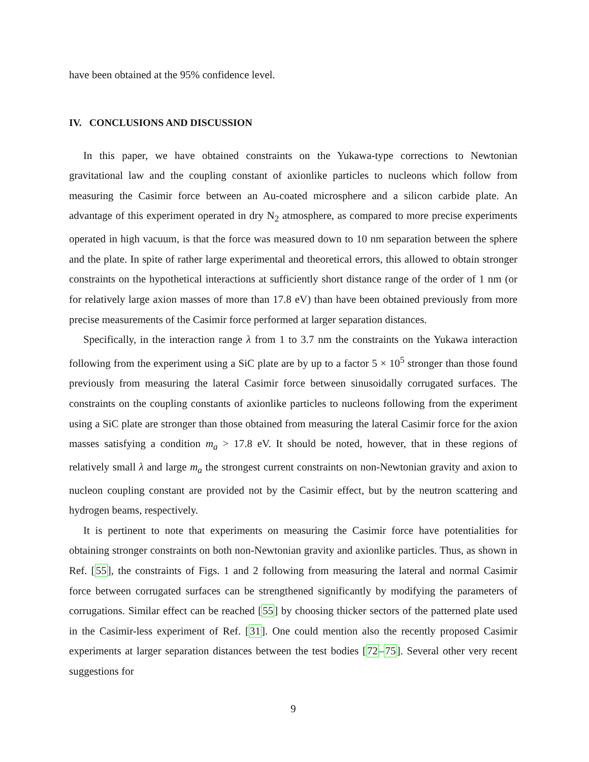have been obtained at the 95% confidence level.
IV. CONCLUSIONS AND DISCUSSION
In this paper, we have obtained constraints on the Yukawa-type corrections to Newtonian gravitational law and the coupling constant of axionlike particles to nucleons which follow from measuring the Casimir force between an Au-coated microsphere and a silicon carbide plate. An advantage of this experiment operated in dry N<sub>2</sub> atmosphere, as compared to more precise experiments operated in high vacuum, is that the force was measured down to 10 nm separation between the sphere and the plate. In spite of rather large experimental and theoretical errors, this allowed to obtain stronger constraints on the hypothetical interactions at sufficiently short distance range of the order of 1 nm (or for relatively large axion masses of more than 17.8 eV) than have been obtained previously from more precise measurements of the Casimir force performed at larger separation distances.
Specifically, in the interaction range λ from 1 to 3.7 nm the constraints on the Yukawa interaction following from the experiment using a SiC plate are by up to a factor 5 × 10<sup>5</sup> stronger than those found previously from measuring the lateral Casimir force between sinusoidally corrugated surfaces. The constraints on the coupling constants of axionlike particles to nucleons following from the experiment using a SiC plate are stronger than those obtained from measuring the lateral Casimir force for the axion masses satisfying a condition m<sub>a</sub> > 17.8 eV. It should be noted, however, that in these regions of relatively small λ and large m<sub>a</sub> the strongest current constraints on non-Newtonian gravity and axion to nucleon coupling constant are provided not by the Casimir effect, but by the neutron scattering and hydrogen beams, respectively.
It is pertinent to note that experiments on measuring the Casimir force have potentialities for obtaining stronger constraints on both non-Newtonian gravity and axionlike particles. Thus, as shown in Ref. [55], the constraints of Figs. 1 and 2 following from measuring the lateral and normal Casimir force between corrugated surfaces can be strengthened significantly by modifying the parameters of corrugations. Similar effect can be reached [55] by choosing thicker sectors of the patterned plate used in the Casimir-less experiment of Ref. [31]. One could mention also the recently proposed Casimir experiments at larger separation distances between the test bodies [72–75]. Several other very recent suggestions for
9